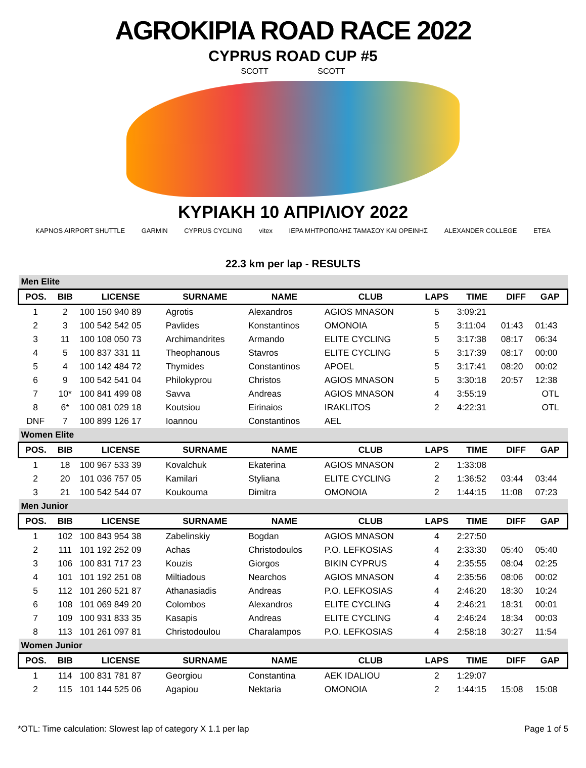AGROKIPIA ROAD RACE 2022
CYPRUS ROAD CUP #5
SCOTT SCOTT
ΚΥΡΙΑΚΗ 10 ΑΠΡΙΛΙΟΥ 2022
KAPNOS AIRPORT SHUTTLE GARMIN CYPRUS CYCLING vitex ΙΕΡΑ ΜΗΤΡΟΠΟΛΗΣ ΤΑΜΑΣΟΥ ΚΑΙ ΟΡΕΙΝΗΣ ALEXANDER COLLEGE ETEA
22.3 km per lap - RESULTS
| Men Elite | | | | | | | | | |
| POS. | BIB | LICENSE | SURNAME | NAME | CLUB | LAPS | TIME | DIFF | GAP |
| 1 | 2 | 100 150 940 89 | Agrotis | Alexandros | AGIOS MNASON | 5 | 3:09:21 | | |
| 2 | 3 | 100 542 542 05 | Pavlides | Konstantinos | OMONOIA | 5 | 3:11:04 | 01:43 | 01:43 |
| 3 | 11 | 100 108 050 73 | Archimandrites | Armando | ELITE CYCLING | 5 | 3:17:38 | 08:17 | 06:34 |
| 4 | 5 | 100 837 331 11 | Theophanous | Stavros | ELITE CYCLING | 5 | 3:17:39 | 08:17 | 00:00 |
| 5 | 4 | 100 142 484 72 | Thymides | Constantinos | APOEL | 5 | 3:17:41 | 08:20 | 00:02 |
| 6 | 9 | 100 542 541 04 | Philokyprou | Christos | AGIOS MNASON | 5 | 3:30:18 | 20:57 | 12:38 |
| 7 | 10* | 100 841 499 08 | Savva | Andreas | AGIOS MNASON | 4 | 3:55:19 | | OTL |
| 8 | 6* | 100 081 029 18 | Koutsiou | Eirinaios | IRAKLITOS | 2 | 4:22:31 | | OTL |
| DNF | 7 | 100 899 126 17 | Ioannou | Constantinos | AEL | | | | |
| Women Elite | | | | | | | | | |
| POS. | BIB | LICENSE | SURNAME | NAME | CLUB | LAPS | TIME | DIFF | GAP |
| 1 | 18 | 100 967 533 39 | Kovalchuk | Ekaterina | AGIOS MNASON | 2 | 1:33:08 | | |
| 2 | 20 | 101 036 757 05 | Kamilari | Styliana | ELITE CYCLING | 2 | 1:36:52 | 03:44 | 03:44 |
| 3 | 21 | 100 542 544 07 | Koukouma | Dimitra | OMONOIA | 2 | 1:44:15 | 11:08 | 07:23 |
| Men Junior | | | | | | | | | |
| POS. | BIB | LICENSE | SURNAME | NAME | CLUB | LAPS | TIME | DIFF | GAP |
| 1 | 102 | 100 843 954 38 | Zabelinskiy | Bogdan | AGIOS MNASON | 4 | 2:27:50 | | |
| 2 | 111 | 101 192 252 09 | Achas | Christodoulos | P.O. LEFKOSIAS | 4 | 2:33:30 | 05:40 | 05:40 |
| 3 | 106 | 100 831 717 23 | Kouzis | Giorgos | BIKIN CYPRUS | 4 | 2:35:55 | 08:04 | 02:25 |
| 4 | 101 | 101 192 251 08 | Miltiadous | Nearchos | AGIOS MNASON | 4 | 2:35:56 | 08:06 | 00:02 |
| 5 | 112 | 101 260 521 87 | Athanasiadis | Andreas | P.O. LEFKOSIAS | 4 | 2:46:20 | 18:30 | 10:24 |
| 6 | 108 | 101 069 849 20 | Colombos | Alexandros | ELITE CYCLING | 4 | 2:46:21 | 18:31 | 00:01 |
| 7 | 109 | 100 931 833 35 | Kasapis | Andreas | ELITE CYCLING | 4 | 2:46:24 | 18:34 | 00:03 |
| 8 | 113 | 101 261 097 81 | Christodoulou | Charalampos | P.O. LEFKOSIAS | 4 | 2:58:18 | 30:27 | 11:54 |
| Women Junior | | | | | | | | | |
| POS. | BIB | LICENSE | SURNAME | NAME | CLUB | LAPS | TIME | DIFF | GAP |
| 1 | 114 | 100 831 781 87 | Georgiou | Constantina | AEK IDALIOU | 2 | 1:29:07 | | |
| 2 | 115 | 101 144 525 06 | Agapiou | Nektaria | OMONOIA | 2 | 1:44:15 | 15:08 | 15:08 |
*OTL: Time calculation: Slowest lap of category X 1.1 per lap Page 1 of 5